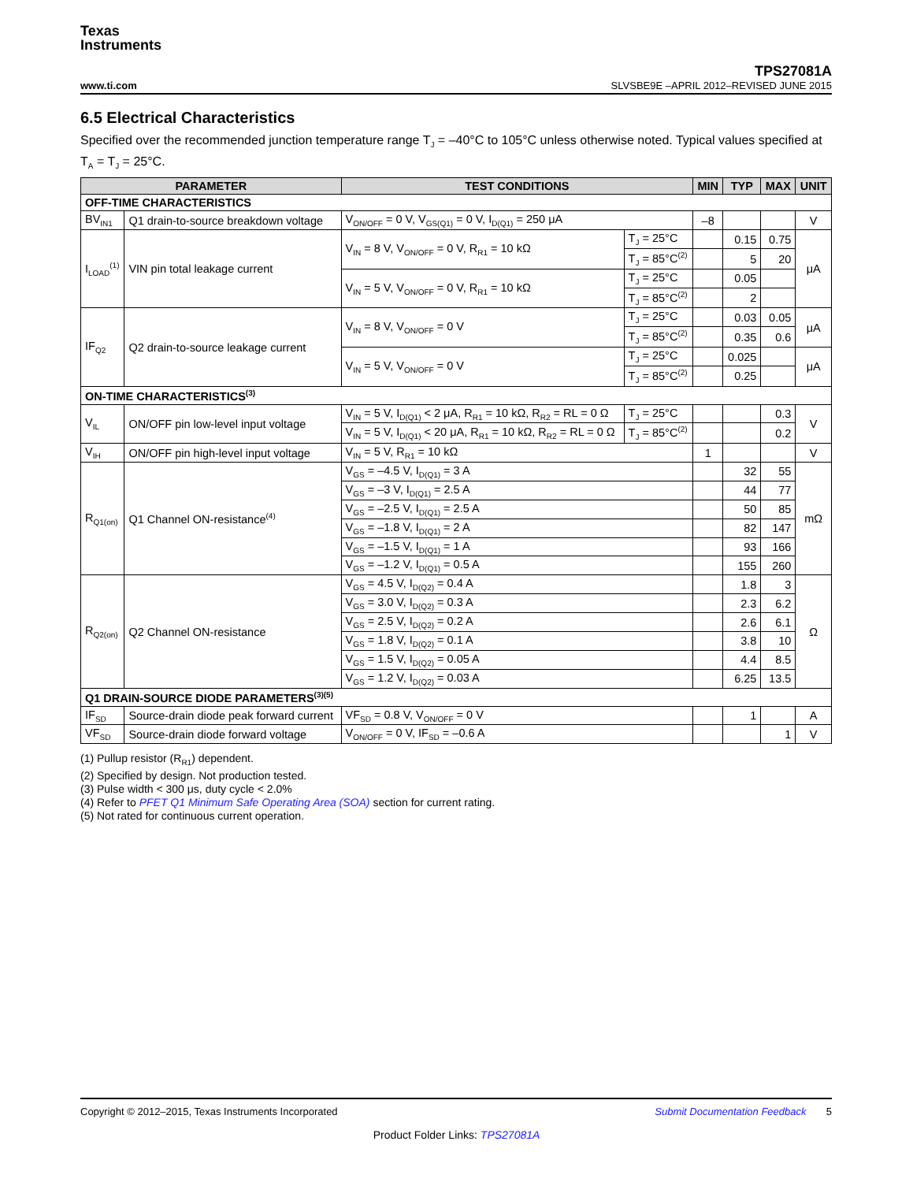Texas
Instruments
www.ti.com
TPS27081A
SLVSBE9E –APRIL 2012–REVISED JUNE 2015
6.5 Electrical Characteristics
Specified over the recommended junction temperature range T<sub>J</sub> = –40°C to 105°C unless otherwise noted. Typical values specified at T<sub>A</sub> = T<sub>J</sub> = 25°C.
| PARAMETER | | TEST CONDITIONS | | MIN | TYP | MAX | UNIT |
| --- | --- | --- | --- | --- | --- | --- | --- |
| OFF-TIME CHARACTERISTICS | | | | | | | |
| BV<sub>IN1</sub> | Q1 drain-to-source breakdown voltage | V<sub>ON/OFF</sub> = 0 V, V<sub>GS(Q1)</sub> = 0 V, I<sub>D(Q1)</sub> = 250 μA | | –8 | | | V |
| I<sub>LOAD</sub><sup>(1)</sup> | VIN pin total leakage current | V<sub>IN</sub> = 8 V, V<sub>ON/OFF</sub> = 0 V, R<sub>R1</sub> = 10 kΩ | T<sub>J</sub> = 25°C | | 0.15 | 0.75 | μA |
| | | | T<sub>J</sub> = 85°C<sup>(2)</sup> | | 5 | 20 | |
| | | V<sub>IN</sub> = 5 V, V<sub>ON/OFF</sub> = 0 V, R<sub>R1</sub> = 10 kΩ | T<sub>J</sub> = 25°C | | 0.05 | | |
| | | | T<sub>J</sub> = 85°C<sup>(2)</sup> | | 2 | | |
| IF<sub>Q2</sub> | Q2 drain-to-source leakage current | V<sub>IN</sub> = 8 V, V<sub>ON/OFF</sub> = 0 V | T<sub>J</sub> = 25°C | | 0.03 | 0.05 | μA |
| | | | T<sub>J</sub> = 85°C<sup>(2)</sup> | | 0.35 | 0.6 | |
| | | V<sub>IN</sub> = 5 V, V<sub>ON/OFF</sub> = 0 V | T<sub>J</sub> = 25°C | | 0.025 | | μA |
| | | | T<sub>J</sub> = 85°C<sup>(2)</sup> | | 0.25 | | |
| ON-TIME CHARACTERISTICS<sup>(3)</sup> | | | | | | | |
| V<sub>IL</sub> | ON/OFF pin low-level input voltage | V<sub>IN</sub> = 5 V, I<sub>D(Q1)</sub> < 2 μA, R<sub>R1</sub> = 10 kΩ, R<sub>R2</sub> = RL = 0 Ω | T<sub>J</sub> = 25°C | | | 0.3 | V |
| | | V<sub>IN</sub> = 5 V, I<sub>D(Q1)</sub> < 20 μA, R<sub>R1</sub> = 10 kΩ, R<sub>R2</sub> = RL = 0 Ω | T<sub>J</sub> = 85°C<sup>(2)</sup> | | | 0.2 | |
| V<sub>IH</sub> | ON/OFF pin high-level input voltage | V<sub>IN</sub> = 5 V, R<sub>R1</sub> = 10 kΩ | | 1 | | | V |
| R<sub>Q1(on)</sub> | Q1 Channel ON-resistance<sup>(4)</sup> | V<sub>GS</sub> = –4.5 V, I<sub>D(Q1)</sub> = 3 A | | | 32 | 55 | mΩ |
| | | V<sub>GS</sub> = –3 V, I<sub>D(Q1)</sub> = 2.5 A | | | 44 | 77 | |
| | | V<sub>GS</sub> = –2.5 V, I<sub>D(Q1)</sub> = 2.5 A | | | 50 | 85 | |
| | | V<sub>GS</sub> = –1.8 V, I<sub>D(Q1)</sub> = 2 A | | | 82 | 147 | |
| | | V<sub>GS</sub> = –1.5 V, I<sub>D(Q1)</sub> = 1 A | | | 93 | 166 | |
| | | V<sub>GS</sub> = –1.2 V, I<sub>D(Q1)</sub> = 0.5 A | | | 155 | 260 | |
| R<sub>Q2(on)</sub> | Q2 Channel ON-resistance | V<sub>GS</sub> = 4.5 V, I<sub>D(Q2)</sub> = 0.4 A | | | 1.8 | 3 | Ω |
| | | V<sub>GS</sub> = 3.0 V, I<sub>D(Q2)</sub> = 0.3 A | | | 2.3 | 6.2 | |
| | | V<sub>GS</sub> = 2.5 V, I<sub>D(Q2)</sub> = 0.2 A | | | 2.6 | 6.1 | |
| | | V<sub>GS</sub> = 1.8 V, I<sub>D(Q2)</sub> = 0.1 A | | | 3.8 | 10 | |
| | | V<sub>GS</sub> = 1.5 V, I<sub>D(Q2)</sub> = 0.05 A | | | 4.4 | 8.5 | |
| | | V<sub>GS</sub> = 1.2 V, I<sub>D(Q2)</sub> = 0.03 A | | | 6.25 | 13.5 | |
| Q1 DRAIN-SOURCE DIODE PARAMETERS<sup>(3)(5)</sup> | | | | | | | |
| IF<sub>SD</sub> | Source-drain diode peak forward current | VF<sub>SD</sub> = 0.8 V, V<sub>ON/OFF</sub> = 0 V | | | 1 | | A |
| VF<sub>SD</sub> | Source-drain diode forward voltage | V<sub>ON/OFF</sub> = 0 V, IF<sub>SD</sub> = –0.6 A | | | | 1 | V |
(1) Pullup resistor (R<sub>R1</sub>) dependent.
(2) Specified by design. Not production tested.
(3) Pulse width < 300 μs, duty cycle < 2.0%
(4) Refer to PFET Q1 Minimum Safe Operating Area (SOA) section for current rating.
(5) Not rated for continuous current operation.
Copyright © 2012–2015, Texas Instruments Incorporated Submit Documentation Feedback 5
Product Folder Links: TPS27081A